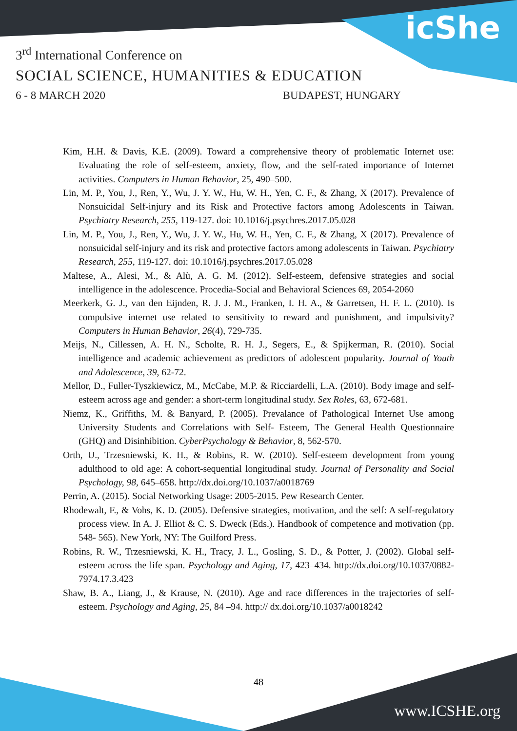icShe
3<sup>rd</sup> International Conference on
SOCIAL SCIENCE, HUMANITIES & EDUCATION
6 - 8 MARCH 2020 BUDAPEST, HUNGARY
Kim, H.H. & Davis, K.E. (2009). Toward a comprehensive theory of problematic Internet use: Evaluating the role of self-esteem, anxiety, flow, and the self-rated importance of Internet activities. Computers in Human Behavior, 25, 490–500.
Lin, M. P., You, J., Ren, Y., Wu, J. Y. W., Hu, W. H., Yen, C. F., & Zhang, X (2017). Prevalence of Nonsuicidal Self-injury and its Risk and Protective factors among Adolescents in Taiwan. Psychiatry Research, 255, 119-127. doi: 10.1016/j.psychres.2017.05.028
Lin, M. P., You, J., Ren, Y., Wu, J. Y. W., Hu, W. H., Yen, C. F., & Zhang, X (2017). Prevalence of nonsuicidal self-injury and its risk and protective factors among adolescents in Taiwan. Psychiatry Research, 255, 119-127. doi: 10.1016/j.psychres.2017.05.028
Maltese, A., Alesi, M., & Alù, A. G. M. (2012). Self-esteem, defensive strategies and social intelligence in the adolescence. Procedia-Social and Behavioral Sciences 69, 2054-2060
Meerkerk, G. J., van den Eijnden, R. J. J. M., Franken, I. H. A., & Garretsen, H. F. L. (2010). Is compulsive internet use related to sensitivity to reward and punishment, and impulsivity? Computers in Human Behavior, 26(4), 729-735.
Meijs, N., Cillessen, A. H. N., Scholte, R. H. J., Segers, E., & Spijkerman, R. (2010). Social intelligence and academic achievement as predictors of adolescent popularity. Journal of Youth and Adolescence, 39, 62-72.
Mellor, D., Fuller-Tyszkiewicz, M., McCabe, M.P. & Ricciardelli, L.A. (2010). Body image and self-esteem across age and gender: a short-term longitudinal study. Sex Roles, 63, 672-681.
Niemz, K., Griffiths, M. & Banyard, P. (2005). Prevalance of Pathological Internet Use among University Students and Correlations with Self- Esteem, The General Health Questionnaire (GHQ) and Disinhibition. CyberPsychology & Behavior, 8, 562-570.
Orth, U., Trzesniewski, K. H., & Robins, R. W. (2010). Self-esteem development from young adulthood to old age: A cohort-sequential longitudinal study. Journal of Personality and Social Psychology, 98, 645–658. http://dx.doi.org/10.1037/a0018769
Perrin, A. (2015). Social Networking Usage: 2005-2015. Pew Research Center.
Rhodewalt, F., & Vohs, K. D. (2005). Defensive strategies, motivation, and the self: A self-regulatory process view. In A. J. Elliot & C. S. Dweck (Eds.). Handbook of competence and motivation (pp. 548- 565). New York, NY: The Guilford Press.
Robins, R. W., Trzesniewski, K. H., Tracy, J. L., Gosling, S. D., & Potter, J. (2002). Global self-esteem across the life span. Psychology and Aging, 17, 423–434. http://dx.doi.org/10.1037/0882-7974.17.3.423
Shaw, B. A., Liang, J., & Krause, N. (2010). Age and race differences in the trajectories of self-esteem. Psychology and Aging, 25, 84 –94. http:// dx.doi.org/10.1037/a0018242
48
www.ICSHE.org